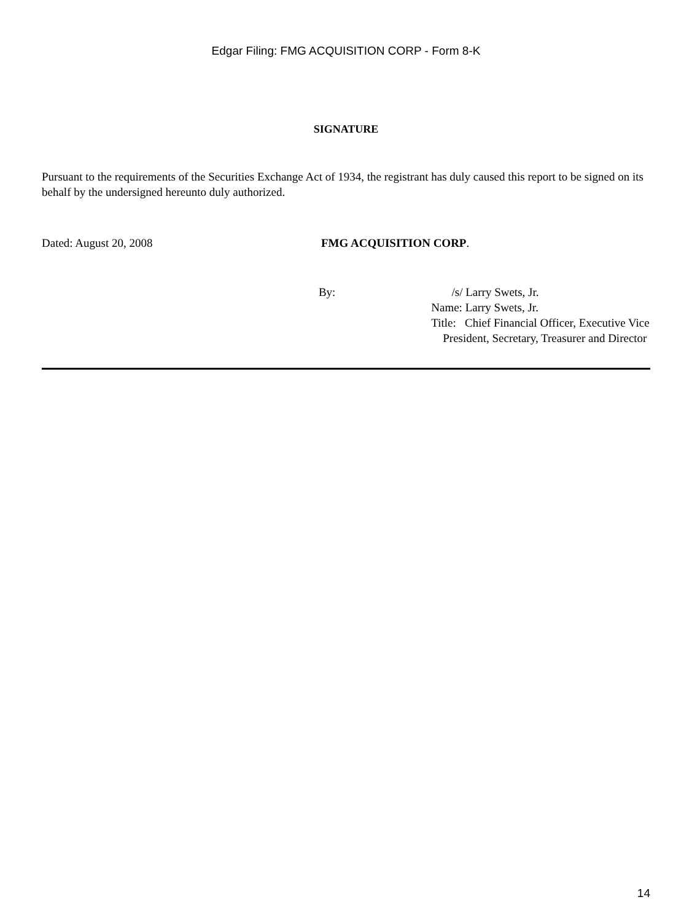Edgar Filing: FMG ACQUISITION CORP - Form 8-K
SIGNATURE
Pursuant to the requirements of the Securities Exchange Act of 1934, the registrant has duly caused this report to be signed on its behalf by the undersigned hereunto duly authorized.
Dated: August 20, 2008 FMG ACQUISITION CORP.
By: /s/ Larry Swets, Jr.
Name: Larry Swets, Jr.
Title: Chief Financial Officer, Executive Vice
President, Secretary, Treasurer and Director
14